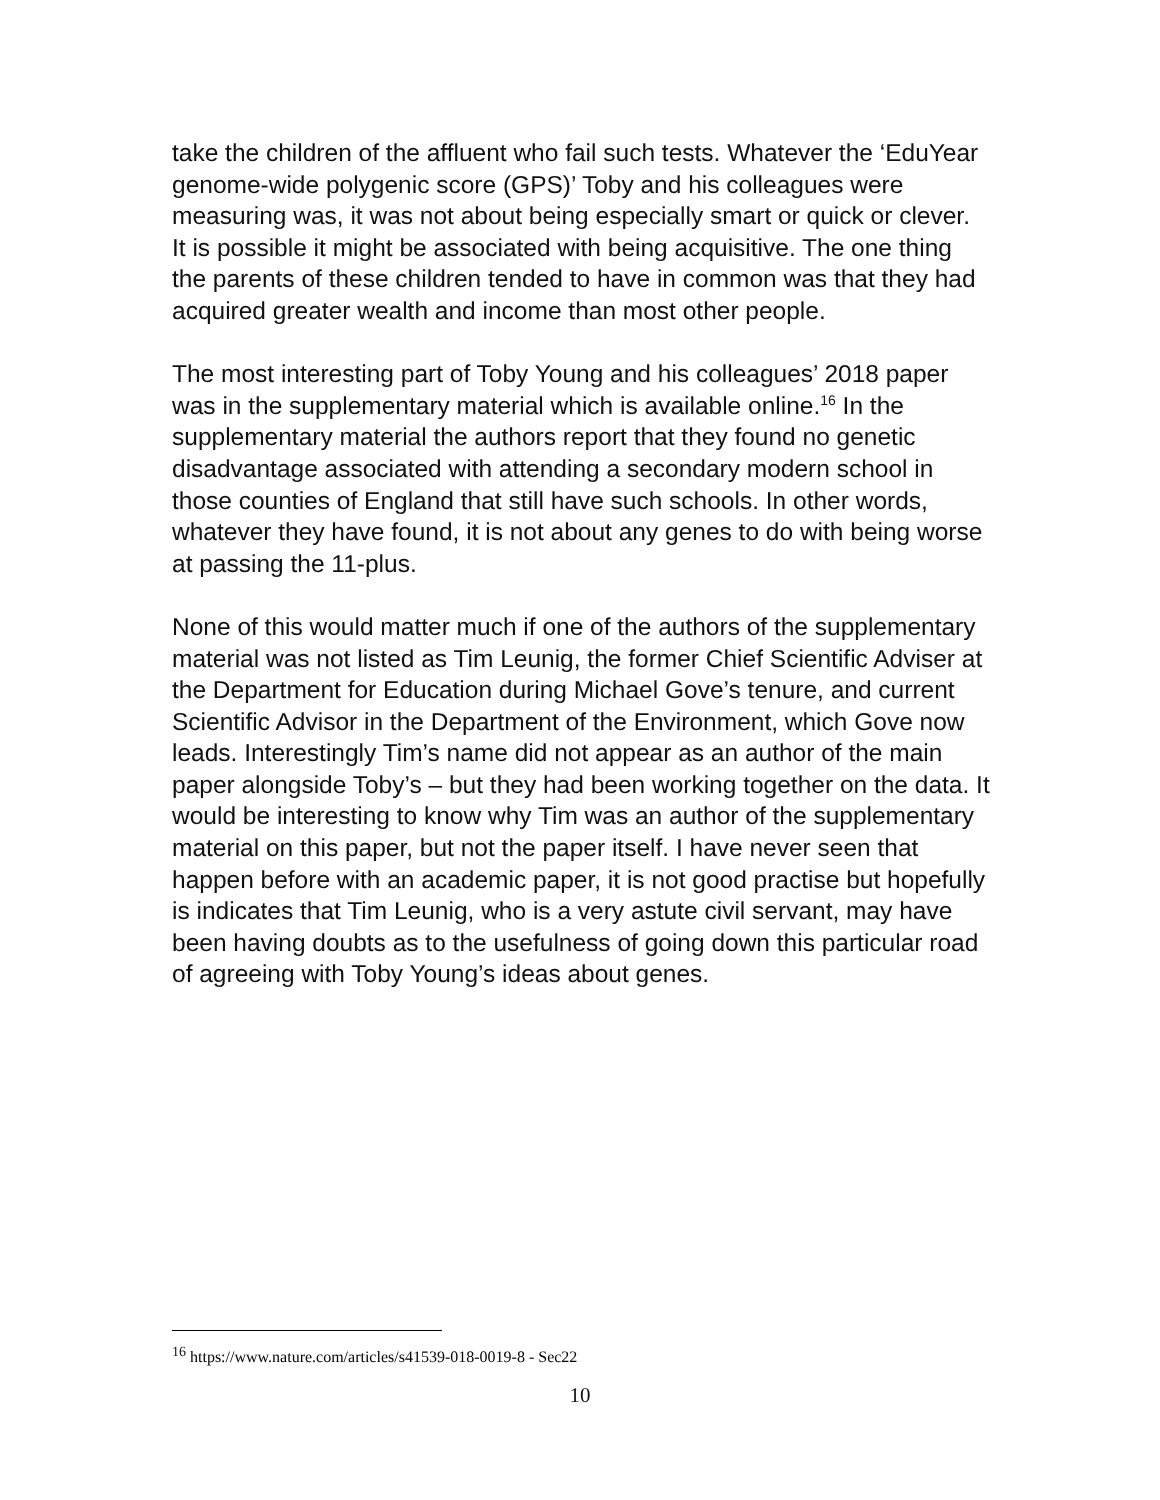take the children of the affluent who fail such tests. Whatever the ‘EduYear genome-wide polygenic score (GPS)’ Toby and his colleagues were measuring was, it was not about being especially smart or quick or clever. It is possible it might be associated with being acquisitive. The one thing the parents of these children tended to have in common was that they had acquired greater wealth and income than most other people.
The most interesting part of Toby Young and his colleagues’ 2018 paper was in the supplementary material which is available online.<sup>16</sup> In the supplementary material the authors report that they found no genetic disadvantage associated with attending a secondary modern school in those counties of England that still have such schools. In other words, whatever they have found, it is not about any genes to do with being worse at passing the 11-plus.
None of this would matter much if one of the authors of the supplementary material was not listed as Tim Leunig, the former Chief Scientific Adviser at the Department for Education during Michael Gove’s tenure, and current Scientific Advisor in the Department of the Environment, which Gove now leads. Interestingly Tim’s name did not appear as an author of the main paper alongside Toby’s – but they had been working together on the data. It would be interesting to know why Tim was an author of the supplementary material on this paper, but not the paper itself. I have never seen that happen before with an academic paper, it is not good practise but hopefully is indicates that Tim Leunig, who is a very astute civil servant, may have been having doubts as to the usefulness of going down this particular road of agreeing with Toby Young’s ideas about genes.
<sup>16</sup> https://www.nature.com/articles/s41539-018-0019-8 - Sec22
10